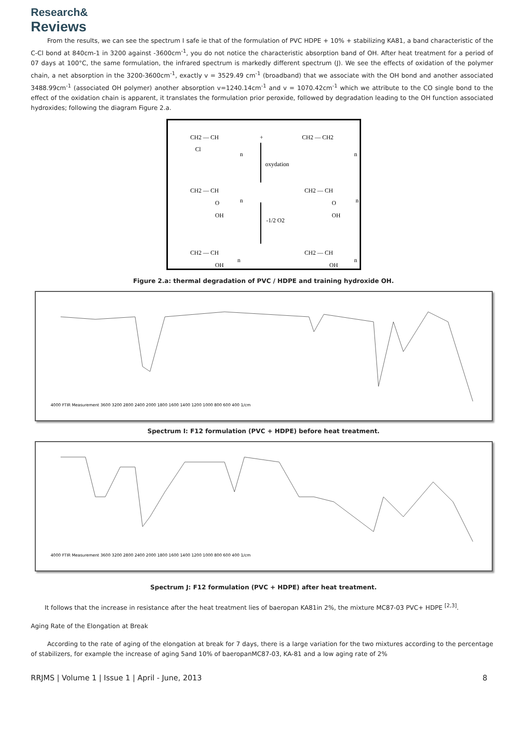Research&
Reviews
From the results, we can see the spectrum I safe ie that of the formulation of PVC HDPE + 10% + stabilizing KA81, a band characteristic of the C-Cl bond at 840cm-1 in 3200 against -3600cm<sup>-1</sup>, you do not notice the characteristic absorption band of OH. After heat treatment for a period of 07 days at 100°C, the same formulation, the infrared spectrum is markedly different spectrum (J). We see the effects of oxidation of the polymer chain, a net absorption in the 3200-3600cm<sup>-1</sup>, exactly v = 3529.49 cm<sup>-1</sup> (broadband) that we associate with the OH bond and another associated 3488.99cm<sup>-1</sup> (associated OH polymer) another absorption v=1240.14cm<sup>-1</sup> and v = 1070.42cm<sup>-1</sup> which we attribute to the CO single bond to the effect of the oxidation chain is apparent, it translates the formulation prior peroxide, followed by degradation leading to the OH function associated hydroxides; following the diagram Figure 2.a.
CH2 — CH
Cl
n
+
CH2 — CH2
n
oxydation
CH2 — CH
O
OH
n
CH2 — CH
O
OH
n
-1/2 O2
CH2 — CH
OH
n
CH2 — CH
OH
n
Figure 2.a: thermal degradation of PVC / HDPE and training hydroxide OH.
4000 FTIR Measurement 3600 3200 2800 2400 2000 1800 1600 1400 1200 1000 800 600 400 1/cm
Spectrum I: F12 formulation (PVC + HDPE) before heat treatment.
4000 FTIR Measurement 3600 3200 2800 2400 2000 1800 1600 1400 1200 1000 800 600 400 1/cm
Spectrum J: F12 formulation (PVC + HDPE) after heat treatment.
It follows that the increase in resistance after the heat treatment lies of baeropan KA81in 2%, the mixture MC87-03 PVC+ HDPE <sup>[2,3]</sup>.
Aging Rate of the Elongation at Break
According to the rate of aging of the elongation at break for 7 days, there is a large variation for the two mixtures according to the percentage of stabilizers, for example the increase of aging 5and 10% of baeropanMC87-03, KA-81 and a low aging rate of 2%
RRJMS | Volume 1 | Issue 1 | April - June, 2013 8